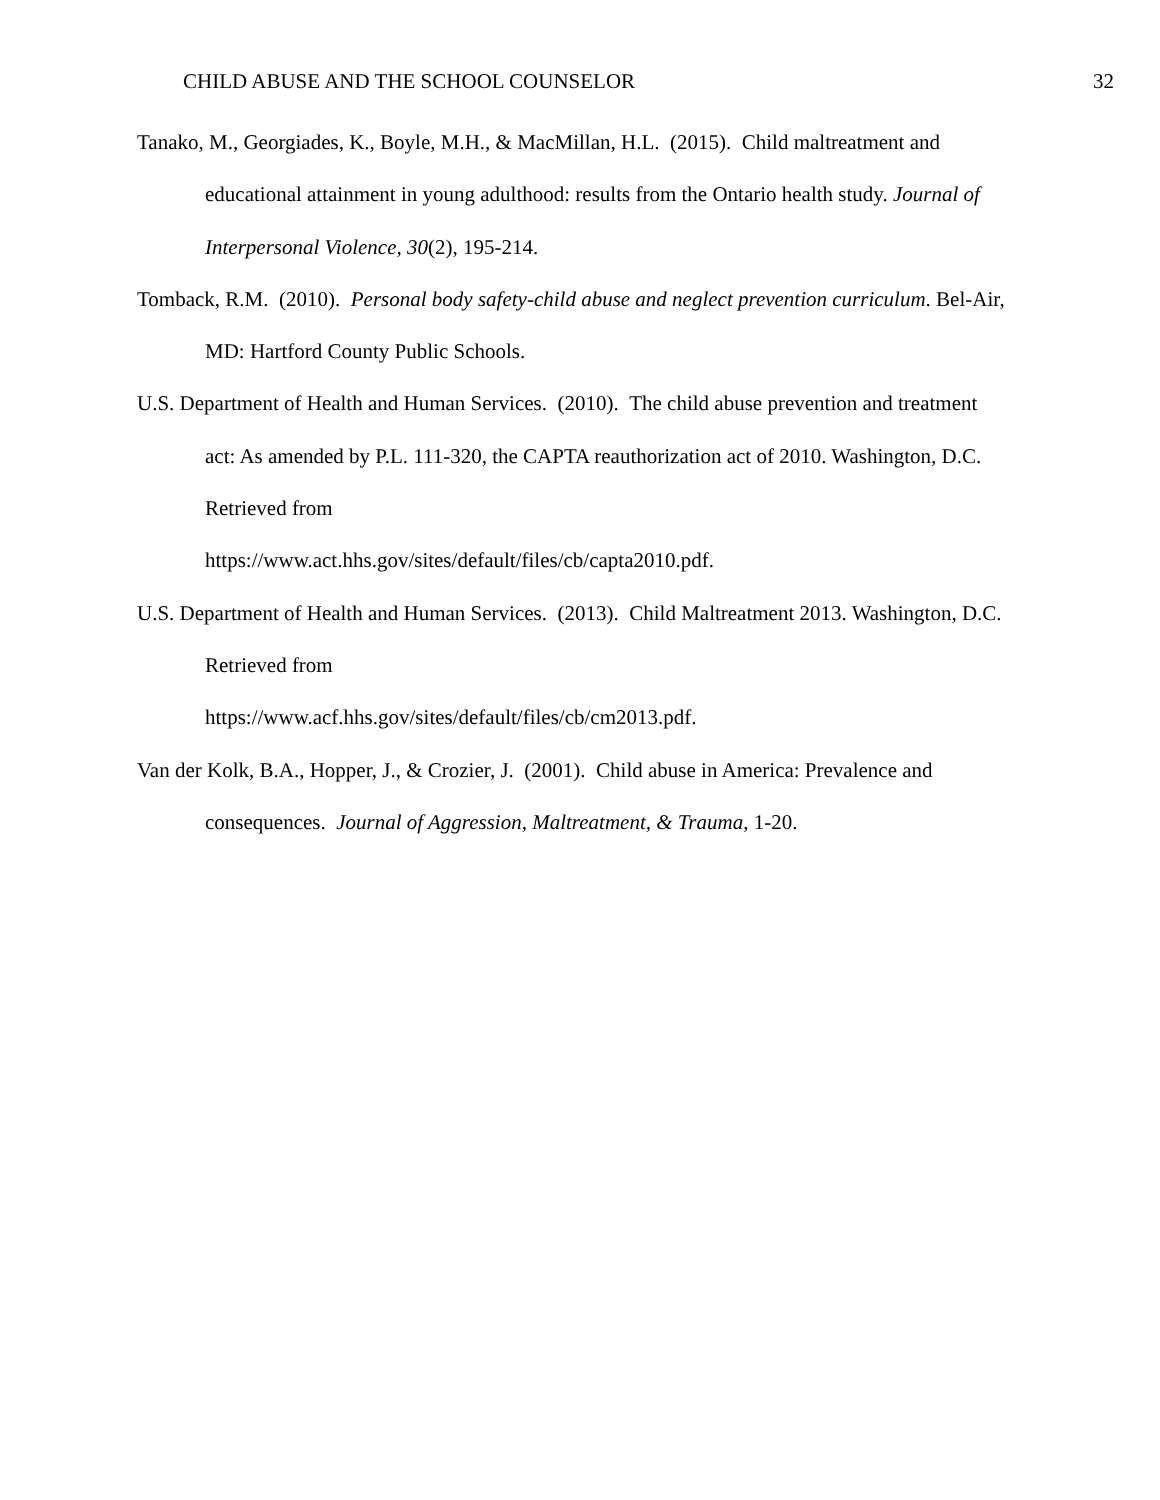CHILD ABUSE AND THE SCHOOL COUNSELOR 32
Tanako, M., Georgiades, K., Boyle, M.H., & MacMillan, H.L. (2015). Child maltreatment and educational attainment in young adulthood: results from the Ontario health study. Journal of Interpersonal Violence, 30(2), 195-214.
Tomback, R.M. (2010). Personal body safety-child abuse and neglect prevention curriculum. Bel-Air, MD: Hartford County Public Schools.
U.S. Department of Health and Human Services. (2010). The child abuse prevention and treatment act: As amended by P.L. 111-320, the CAPTA reauthorization act of 2010. Washington, D.C. Retrieved from
https://www.act.hhs.gov/sites/default/files/cb/capta2010.pdf.
U.S. Department of Health and Human Services. (2013). Child Maltreatment 2013. Washington, D.C. Retrieved from
https://www.acf.hhs.gov/sites/default/files/cb/cm2013.pdf.
Van der Kolk, B.A., Hopper, J., & Crozier, J. (2001). Child abuse in America: Prevalence and consequences. Journal of Aggression, Maltreatment, & Trauma, 1-20.